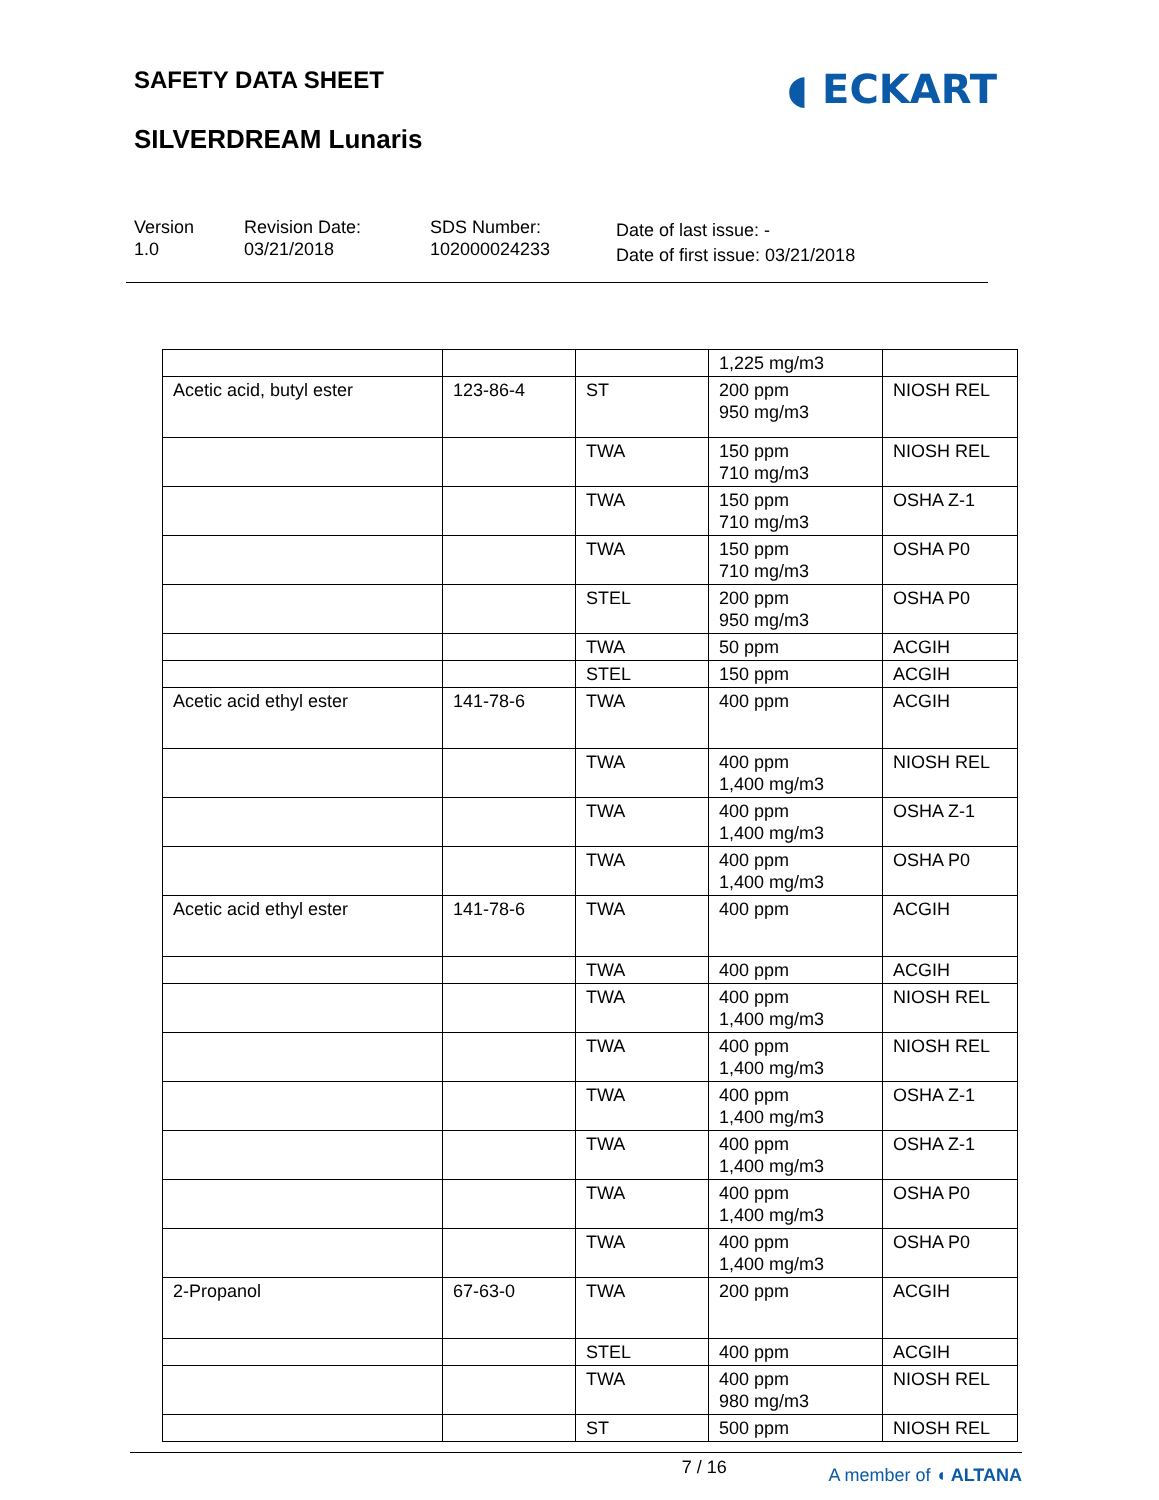SAFETY DATA SHEET
SILVERDREAM Lunaris
◖ ECKART
Version
1.0
Revision Date:
03/21/2018
SDS Number:
102000024233
Date of last issue: -
Date of first issue: 03/21/2018
| | | | 1,225 mg/m3 | |
| Acetic acid, butyl ester | 123-86-4 | ST | 200 ppm 950 mg/m3 | NIOSH REL |
| | | TWA | 150 ppm 710 mg/m3 | NIOSH REL |
| | | TWA | 150 ppm 710 mg/m3 | OSHA Z-1 |
| | | TWA | 150 ppm 710 mg/m3 | OSHA P0 |
| | | STEL | 200 ppm 950 mg/m3 | OSHA P0 |
| | | TWA | 50 ppm | ACGIH |
| | | STEL | 150 ppm | ACGIH |
| Acetic acid ethyl ester | 141-78-6 | TWA | 400 ppm | ACGIH |
| | | TWA | 400 ppm 1,400 mg/m3 | NIOSH REL |
| | | TWA | 400 ppm 1,400 mg/m3 | OSHA Z-1 |
| | | TWA | 400 ppm 1,400 mg/m3 | OSHA P0 |
| Acetic acid ethyl ester | 141-78-6 | TWA | 400 ppm | ACGIH |
| | | TWA | 400 ppm | ACGIH |
| | | TWA | 400 ppm 1,400 mg/m3 | NIOSH REL |
| | | TWA | 400 ppm 1,400 mg/m3 | NIOSH REL |
| | | TWA | 400 ppm 1,400 mg/m3 | OSHA Z-1 |
| | | TWA | 400 ppm 1,400 mg/m3 | OSHA Z-1 |
| | | TWA | 400 ppm 1,400 mg/m3 | OSHA P0 |
| | | TWA | 400 ppm 1,400 mg/m3 | OSHA P0 |
| 2-Propanol | 67-63-0 | TWA | 200 ppm | ACGIH |
| | | STEL | 400 ppm | ACGIH |
| | | TWA | 400 ppm 980 mg/m3 | NIOSH REL |
| | | ST | 500 ppm | NIOSH REL |
7 / 16 A member of ◖ ALTANA